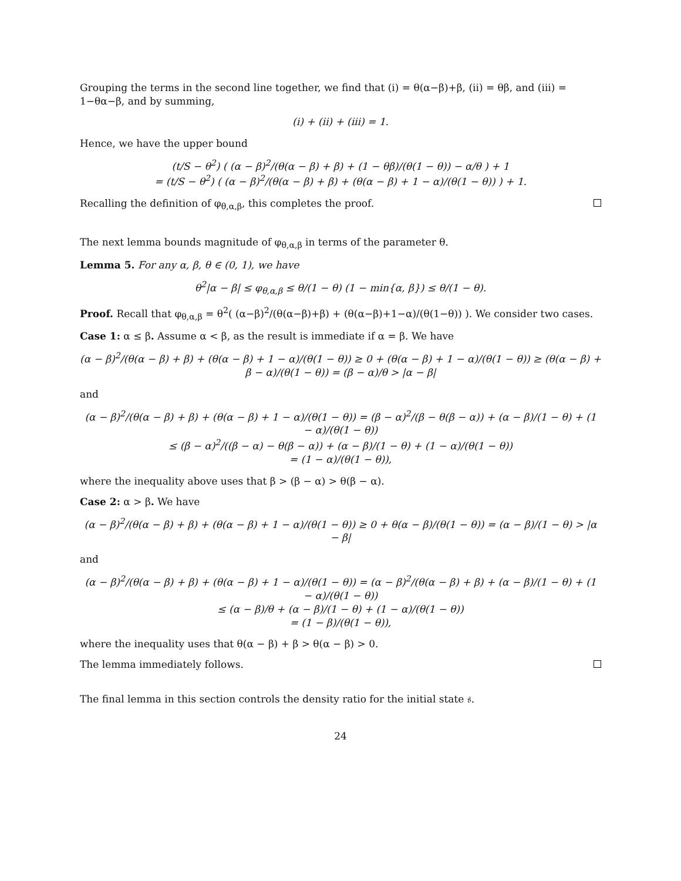Grouping the terms in the second line together, we find that (i) = θ(α−β)+β, (ii) = θβ, and (iii) = 1−θα−β, and by summing,
(i) + (ii) + (iii) = 1.
Hence, we have the upper bound
(t/S − θ<sup>2</sup>) ( (α − β)<sup>2</sup>/(θ(α − β) + β) + (1 − θβ)/(θ(1 − θ)) − α/θ ) + 1
= (t/S − θ<sup>2</sup>) ( (α − β)<sup>2</sup>/(θ(α − β) + β) + (θ(α − β) + 1 − α)/(θ(1 − θ)) ) + 1.
Recalling the definition of φ<sub>θ,α,β</sub>, this completes the proof.
The next lemma bounds magnitude of φ<sub>θ,α,β</sub> in terms of the parameter θ.
Lemma 5. For any α, β, θ ∈ (0, 1), we have
θ<sup>2</sup>|α − β| ≤ φ<sub>θ,α,β</sub> ≤ θ/(1 − θ) (1 − min{α, β}) ≤ θ/(1 − θ).
Proof. Recall that φ<sub>θ,α,β</sub> = θ<sup>2</sup>( (α−β)<sup>2</sup>/(θ(α−β)+β) + (θ(α−β)+1−α)/(θ(1−θ)) ). We consider two cases.
Case 1: α ≤ β. Assume α < β, as the result is immediate if α = β. We have
(α − β)<sup>2</sup>/(θ(α − β) + β) + (θ(α − β) + 1 − α)/(θ(1 − θ)) ≥ 0 + (θ(α − β) + 1 − α)/(θ(1 − θ)) ≥ (θ(α − β) + β − α)/(θ(1 − θ)) = (β − α)/θ > |α − β|
and
(α − β)<sup>2</sup>/(θ(α − β) + β) + (θ(α − β) + 1 − α)/(θ(1 − θ)) = (β − α)<sup>2</sup>/(β − θ(β − α)) + (α − β)/(1 − θ) + (1 − α)/(θ(1 − θ))
≤ (β − α)<sup>2</sup>/((β − α) − θ(β − α)) + (α − β)/(1 − θ) + (1 − α)/(θ(1 − θ))
= (1 − α)/(θ(1 − θ)),
where the inequality above uses that β > (β − α) > θ(β − α).
Case 2: α > β. We have
(α − β)<sup>2</sup>/(θ(α − β) + β) + (θ(α − β) + 1 − α)/(θ(1 − θ)) ≥ 0 + θ(α − β)/(θ(1 − θ)) = (α − β)/(1 − θ) > |α − β|
and
(α − β)<sup>2</sup>/(θ(α − β) + β) + (θ(α − β) + 1 − α)/(θ(1 − θ)) = (α − β)<sup>2</sup>/(θ(α − β) + β) + (α − β)/(1 − θ) + (1 − α)/(θ(1 − θ))
≤ (α − β)/θ + (α − β)/(1 − θ) + (1 − α)/(θ(1 − θ))
= (1 − β)/(θ(1 − θ)),
where the inequality uses that θ(α − β) + β > θ(α − β) > 0.
The lemma immediately follows.
The final lemma in this section controls the density ratio for the initial state 𝔰.
24